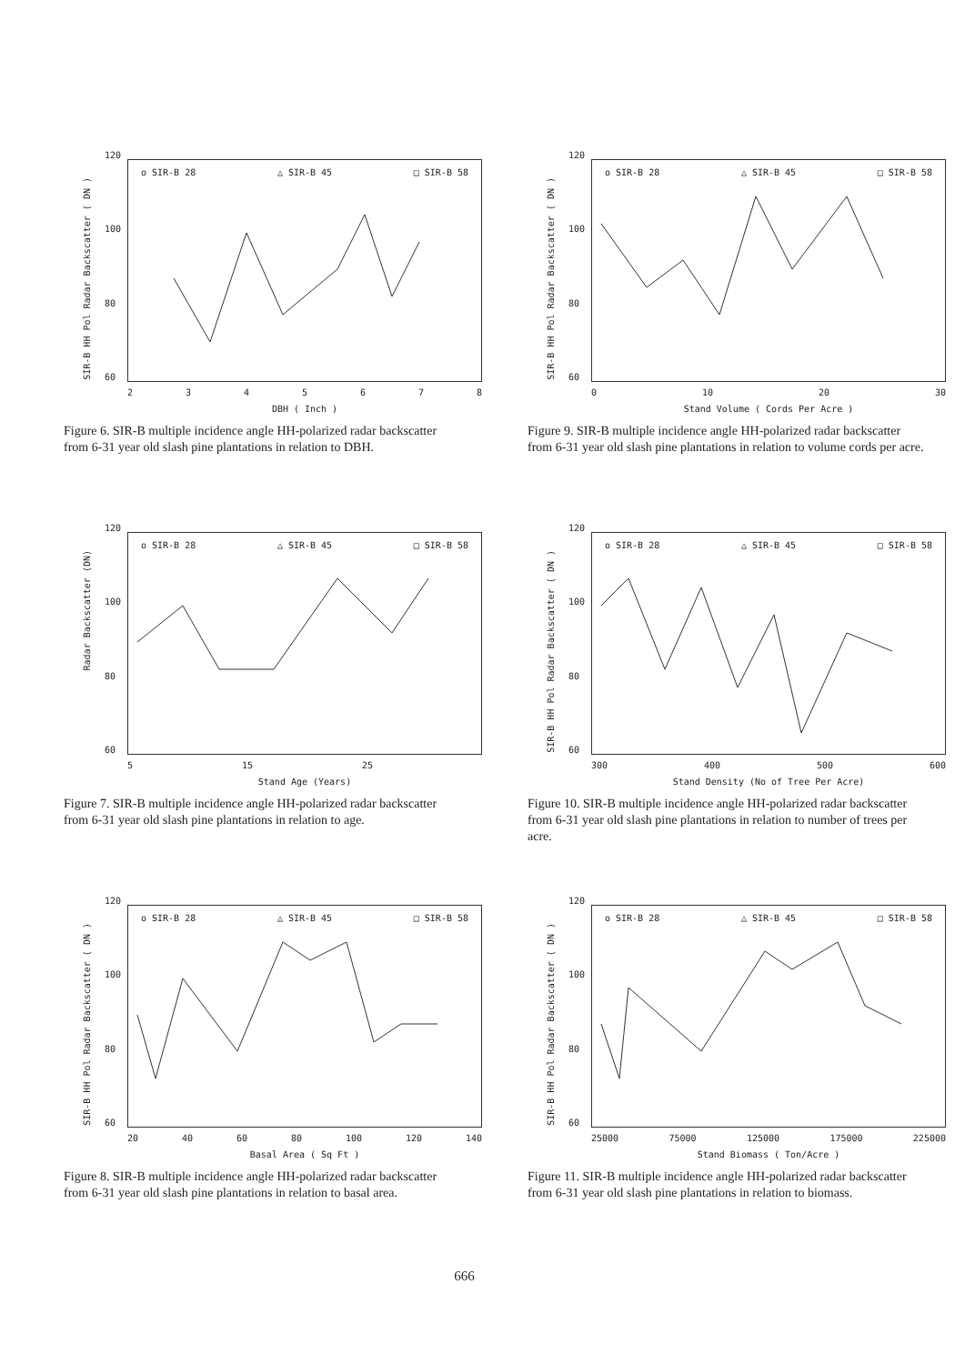120
100
80
60
SIR-B HH Pol Radar Backscatter ( DN )
o SIR-B 28 △ SIR-B 45 □ SIR-B 58
2345678
DBH ( Inch )
Figure 6. SIR-B multiple incidence angle HH-polarized radar backscatter from 6-31 year old slash pine plantations in relation to DBH.
120
100
80
60
SIR-B HH Pol Radar Backscatter ( DN )
o SIR-B 28 △ SIR-B 45 □ SIR-B 58
0 10 20 30
Stand Volume ( Cords Per Acre )
Figure 9. SIR-B multiple incidence angle HH-polarized radar backscatter from 6-31 year old slash pine plantations in relation to volume cords per acre.
120
100
80
60
Radar Backscatter (DN)
o SIR-B 28 △ SIR-B 45 □ SIR-B 58
5 15 25
Stand Age (Years)
Figure 7. SIR-B multiple incidence angle HH-polarized radar backscatter from 6-31 year old slash pine plantations in relation to age.
120
100
80
60
SIR-B HH Pol Radar Backscatter ( DN )
o SIR-B 28 △ SIR-B 45 □ SIR-B 58
300 400 500 600
Stand Density (No of Tree Per Acre)
Figure 10. SIR-B multiple incidence angle HH-polarized radar backscatter from 6-31 year old slash pine plantations in relation to number of trees per acre.
120
100
80
60
SIR-B HH Pol Radar Backscatter ( DN )
o SIR-B 28 △ SIR-B 45 □ SIR-B 58
20 40 60 80 100 120 140
Basal Area ( Sq Ft )
Figure 8. SIR-B multiple incidence angle HH-polarized radar backscatter from 6-31 year old slash pine plantations in relation to basal area.
120
100
80
60
SIR-B HH Pol Radar Backscatter ( DN )
o SIR-B 28 △ SIR-B 45 □ SIR-B 58
25000 75000 125000 175000 225000
Stand Biomass ( Ton/Acre )
Figure 11. SIR-B multiple incidence angle HH-polarized radar backscatter from 6-31 year old slash pine plantations in relation to biomass.
666